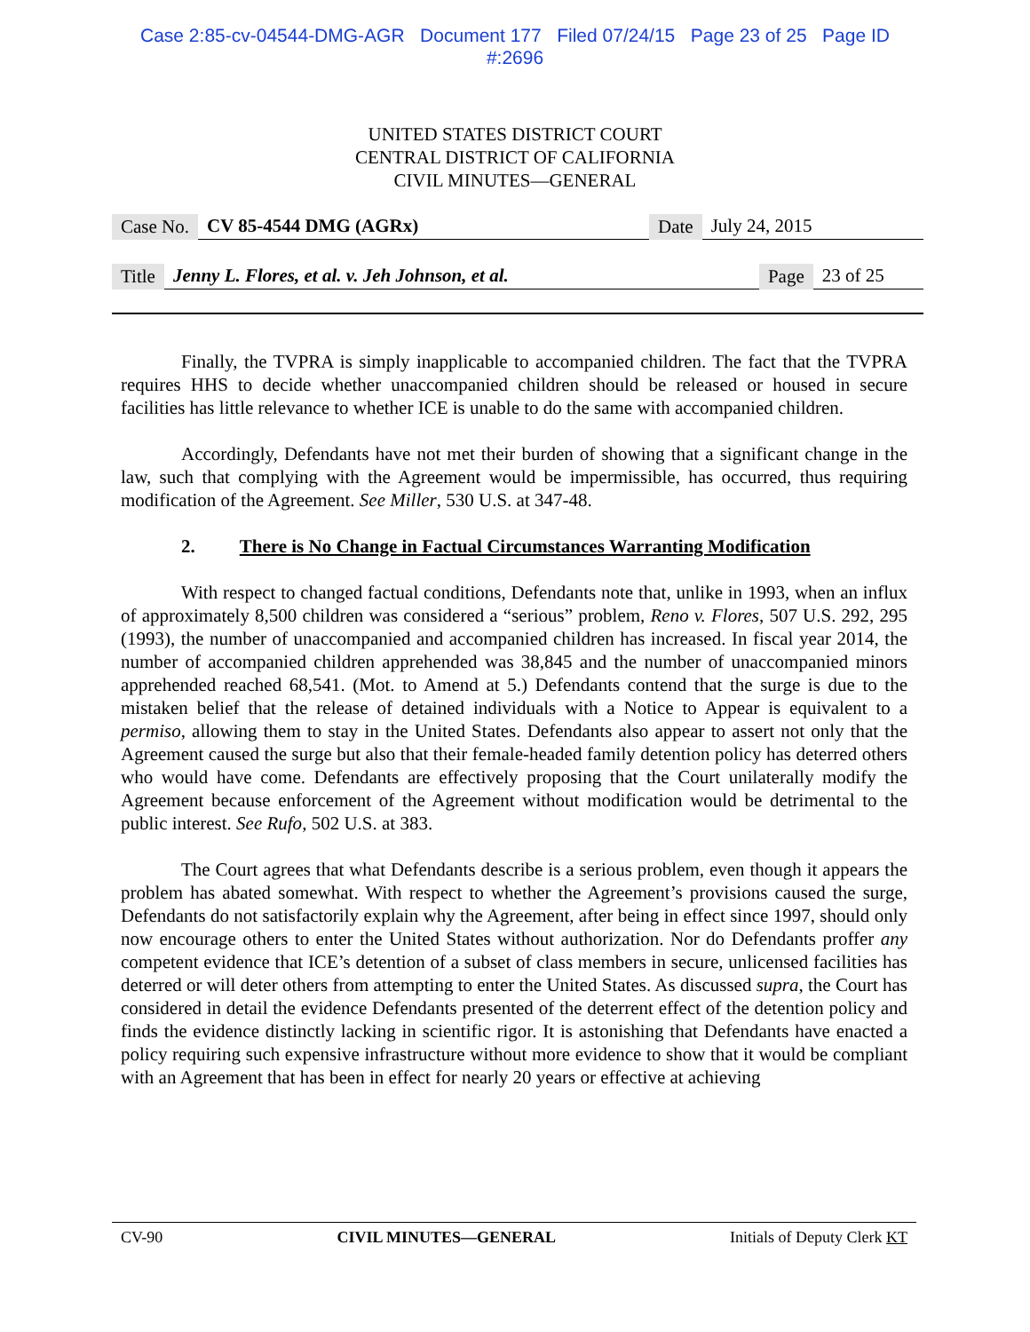Case 2:85-cv-04544-DMG-AGR Document 177 Filed 07/24/15 Page 23 of 25 Page ID
#:2696
UNITED STATES DISTRICT COURT
CENTRAL DISTRICT OF CALIFORNIA
CIVIL MINUTES—GENERAL
Case No. CV 85-4544 DMG (AGRx) Date July 24, 2015
Title Jenny L. Flores, et al. v. Jeh Johnson, et al. Page 23 of 25
Finally, the TVPRA is simply inapplicable to accompanied children. The fact that the TVPRA requires HHS to decide whether unaccompanied children should be released or housed in secure facilities has little relevance to whether ICE is unable to do the same with accompanied children.
Accordingly, Defendants have not met their burden of showing that a significant change in the law, such that complying with the Agreement would be impermissible, has occurred, thus requiring modification of the Agreement. See Miller, 530 U.S. at 347-48.
2. There is No Change in Factual Circumstances Warranting Modification
With respect to changed factual conditions, Defendants note that, unlike in 1993, when an influx of approximately 8,500 children was considered a “serious” problem, Reno v. Flores, 507 U.S. 292, 295 (1993), the number of unaccompanied and accompanied children has increased. In fiscal year 2014, the number of accompanied children apprehended was 38,845 and the number of unaccompanied minors apprehended reached 68,541. (Mot. to Amend at 5.) Defendants contend that the surge is due to the mistaken belief that the release of detained individuals with a Notice to Appear is equivalent to a permiso, allowing them to stay in the United States. Defendants also appear to assert not only that the Agreement caused the surge but also that their female-headed family detention policy has deterred others who would have come. Defendants are effectively proposing that the Court unilaterally modify the Agreement because enforcement of the Agreement without modification would be detrimental to the public interest. See Rufo, 502 U.S. at 383.
The Court agrees that what Defendants describe is a serious problem, even though it appears the problem has abated somewhat. With respect to whether the Agreement’s provisions caused the surge, Defendants do not satisfactorily explain why the Agreement, after being in effect since 1997, should only now encourage others to enter the United States without authorization. Nor do Defendants proffer any competent evidence that ICE’s detention of a subset of class members in secure, unlicensed facilities has deterred or will deter others from attempting to enter the United States. As discussed supra, the Court has considered in detail the evidence Defendants presented of the deterrent effect of the detention policy and finds the evidence distinctly lacking in scientific rigor. It is astonishing that Defendants have enacted a policy requiring such expensive infrastructure without more evidence to show that it would be compliant with an Agreement that has been in effect for nearly 20 years or effective at achieving
CV-90 CIVIL MINUTES—GENERAL Initials of Deputy Clerk KT